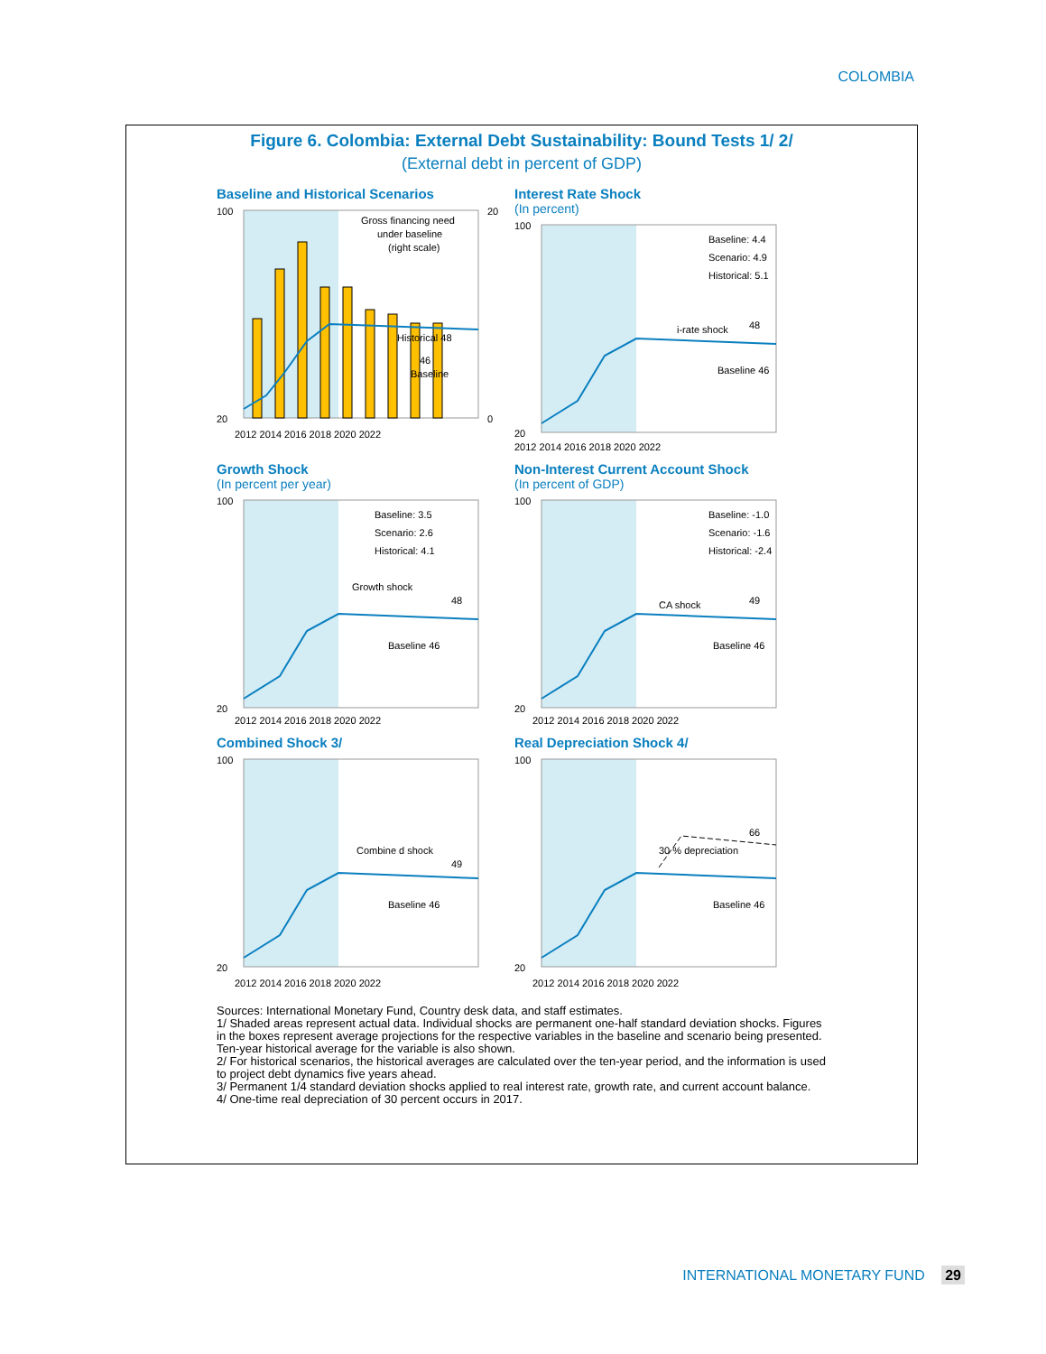COLOMBIA
Figure 6. Colombia: External Debt Sustainability: Bound Tests 1/ 2/
(External debt in percent of GDP)
Baseline and Historical Scenarios
Gross financing need
under baseline
(right scale)
Historical 48
46
Baseline
20
100
20
0
2012 2014 2016 2018 2020 2022
Interest Rate Shock
(In percent)
Baseline: 4.4
Scenario: 4.9
Historical: 5.1
i-rate shock
48
Baseline 46
100
20
2012 2014 2016 2018 2020 2022
Growth Shock
(In percent per year)
Baseline: 3.5
Scenario: 2.6
Historical: 4.1
Growth shock
48
Baseline 46
100
20
2012 2014 2016 2018 2020 2022
Non-Interest Current Account Shock
(In percent of GDP)
Baseline: -1.0
Scenario: -1.6
Historical: -2.4
CA shock
49
Baseline 46
100
20
2012 2014 2016 2018 2020 2022
Combined Shock 3/
Combine d shock
49
Baseline 46
100
20
2012 2014 2016 2018 2020 2022
Real Depreciation Shock 4/
30 % depreciation
66
Baseline 46
100
20
2012 2014 2016 2018 2020 2022
Sources: International Monetary Fund, Country desk data, and staff estimates.
1/ Shaded areas represent actual data. Individual shocks are permanent one-half standard deviation shocks. Figures in the boxes represent average projections for the respective variables in the baseline and scenario being presented. Ten-year historical average for the variable is also shown.
2/ For historical scenarios, the historical averages are calculated over the ten-year period, and the information is used to project debt dynamics five years ahead.
3/ Permanent 1/4 standard deviation shocks applied to real interest rate, growth rate, and current account balance.
4/ One-time real depreciation of 30 percent occurs in 2017.
INTERNATIONAL MONETARY FUND 29